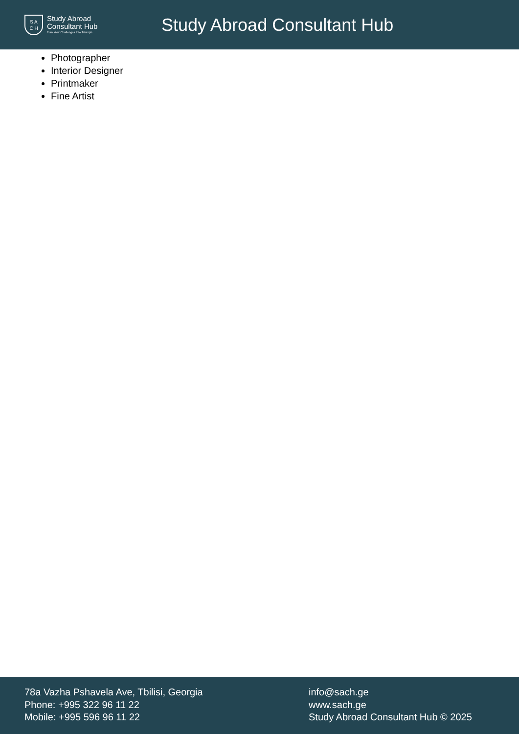S A
C H
Study Abroad
Consultant Hub
Turn Your Challenges Into Triumph
Study Abroad Consultant Hub
Photographer
Interior Designer
Printmaker
Fine Artist
78a Vazha Pshavela Ave, Tbilisi, Georgia
Phone: +995 322 96 11 22
Mobile: +995 596 96 11 22
info@sach.ge
www.sach.ge
Study Abroad Consultant Hub © 2025